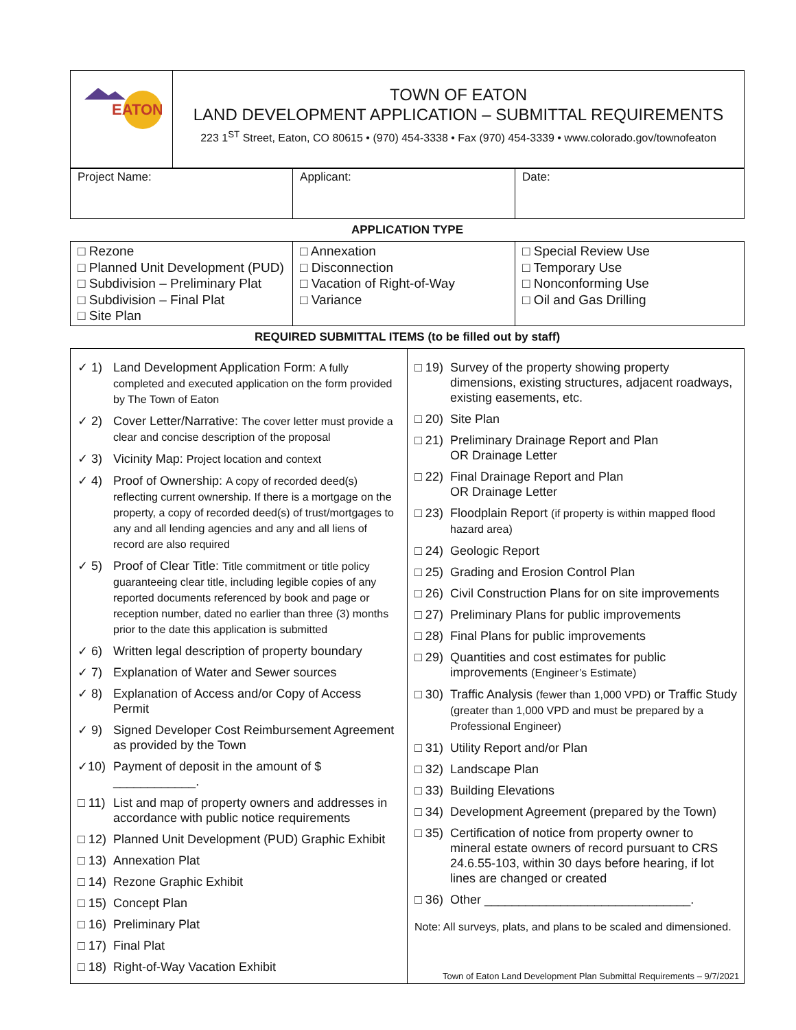| EATON | TOWN OF EATON LAND DEVELOPMENT APPLICATION – SUBMITTAL REQUIREMENTS 223 1<sup>ST</sup> Street, Eaton, CO 80615 • (970) 454-3338 • Fax (970) 454-3339 • www.colorado.gov/townofeaton |
| Project Name: | Applicant: | Date: |
APPLICATION TYPE
| □ Rezone □ Planned Unit Development (PUD) □ Subdivision – Preliminary Plat □ Subdivision – Final Plat □ Site Plan | □ Annexation □ Disconnection □ Vacation of Right-of-Way □ Variance | □ Special Review Use □ Temporary Use □ Nonconforming Use □ Oil and Gas Drilling |
REQUIRED SUBMITTAL ITEMS (to be filled out by staff)
| ✓ 1) Land Development Application Form: A fully completed and executed application on the form provided by The Town of Eaton ✓ 2) Cover Letter/Narrative: The cover letter must provide a clear and concise description of the proposal ✓ 3) Vicinity Map: Project location and context ✓ 4) Proof of Ownership: A copy of recorded deed(s) reflecting current ownership. If there is a mortgage on the property, a copy of recorded deed(s) of trust/mortgages to any and all lending agencies and any and all liens of record are also required ✓ 5) Proof of Clear Title: Title commitment or title policy guaranteeing clear title, including legible copies of any reported documents referenced by book and page or reception number, dated no earlier than three (3) months prior to the date this application is submitted ✓ 6) Written legal description of property boundary ✓ 7) Explanation of Water and Sewer sources ✓ 8) Explanation of Access and/or Copy of Access Permit ✓ 9) Signed Developer Cost Reimbursement Agreement as provided by the Town ✓10) Payment of deposit in the amount of $ ____________. □ 11) List and map of property owners and addresses in accordance with public notice requirements □ 12) Planned Unit Development (PUD) Graphic Exhibit □ 13) Annexation Plat □ 14) Rezone Graphic Exhibit □ 15) Concept Plan □ 16) Preliminary Plat □ 17) Final Plat □ 18) Right-of-Way Vacation Exhibit | □ 19) Survey of the property showing property dimensions, existing structures, adjacent roadways, existing easements, etc. □ 20) Site Plan □ 21) Preliminary Drainage Report and Plan OR Drainage Letter □ 22) Final Drainage Report and Plan OR Drainage Letter □ 23) Floodplain Report (if property is within mapped flood hazard area) □ 24) Geologic Report □ 25) Grading and Erosion Control Plan □ 26) Civil Construction Plans for on site improvements □ 27) Preliminary Plans for public improvements □ 28) Final Plans for public improvements □ 29) Quantities and cost estimates for public improvements (Engineer’s Estimate) □ 30) Traffic Analysis (fewer than 1,000 VPD) or Traffic Study (greater than 1,000 VPD and must be prepared by a Professional Engineer) □ 31) Utility Report and/or Plan □ 32) Landscape Plan □ 33) Building Elevations □ 34) Development Agreement (prepared by the Town) □ 35) Certification of notice from property owner to mineral estate owners of record pursuant to CRS 24.6.55-103, within 30 days before hearing, if lot lines are changed or created □ 36) Other ______________________________. Note: All surveys, plats, and plans to be scaled and dimensioned. |
Town of Eaton Land Development Plan Submittal Requirements – 9/7/2021